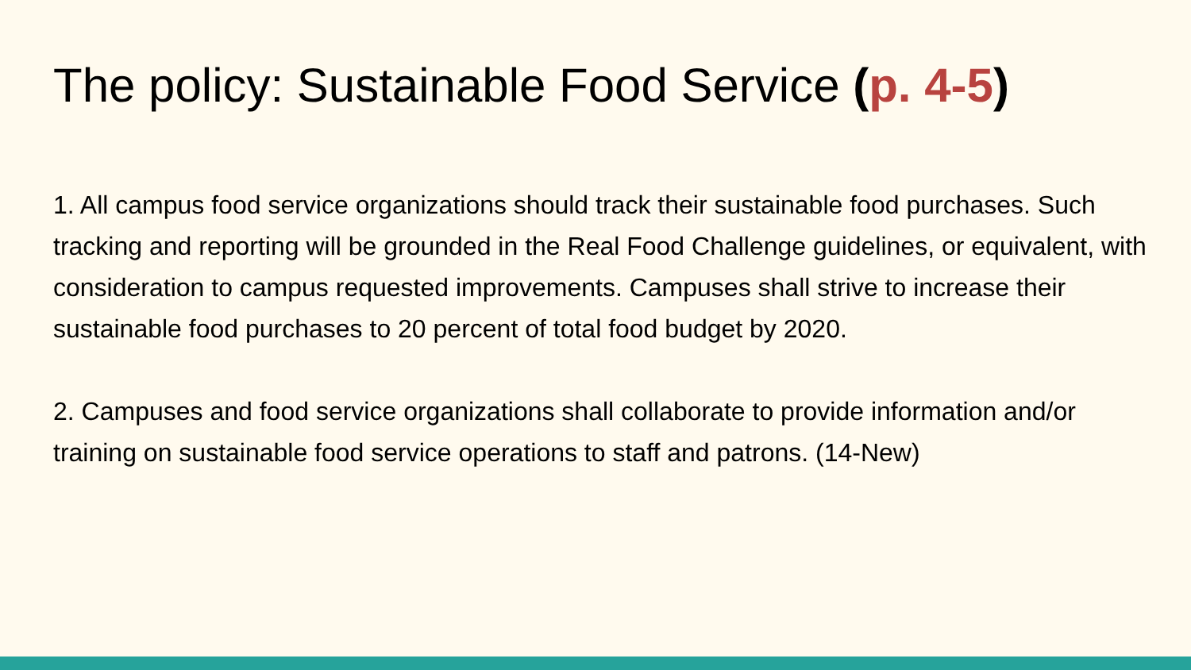The policy: Sustainable Food Service (p. 4-5)
1. All campus food service organizations should track their sustainable food purchases. Such tracking and reporting will be grounded in the Real Food Challenge guidelines, or equivalent, with consideration to campus requested improvements. Campuses shall strive to increase their sustainable food purchases to 20 percent of total food budget by 2020.
2. Campuses and food service organizations shall collaborate to provide information and/or training on sustainable food service operations to staff and patrons. (14-New)